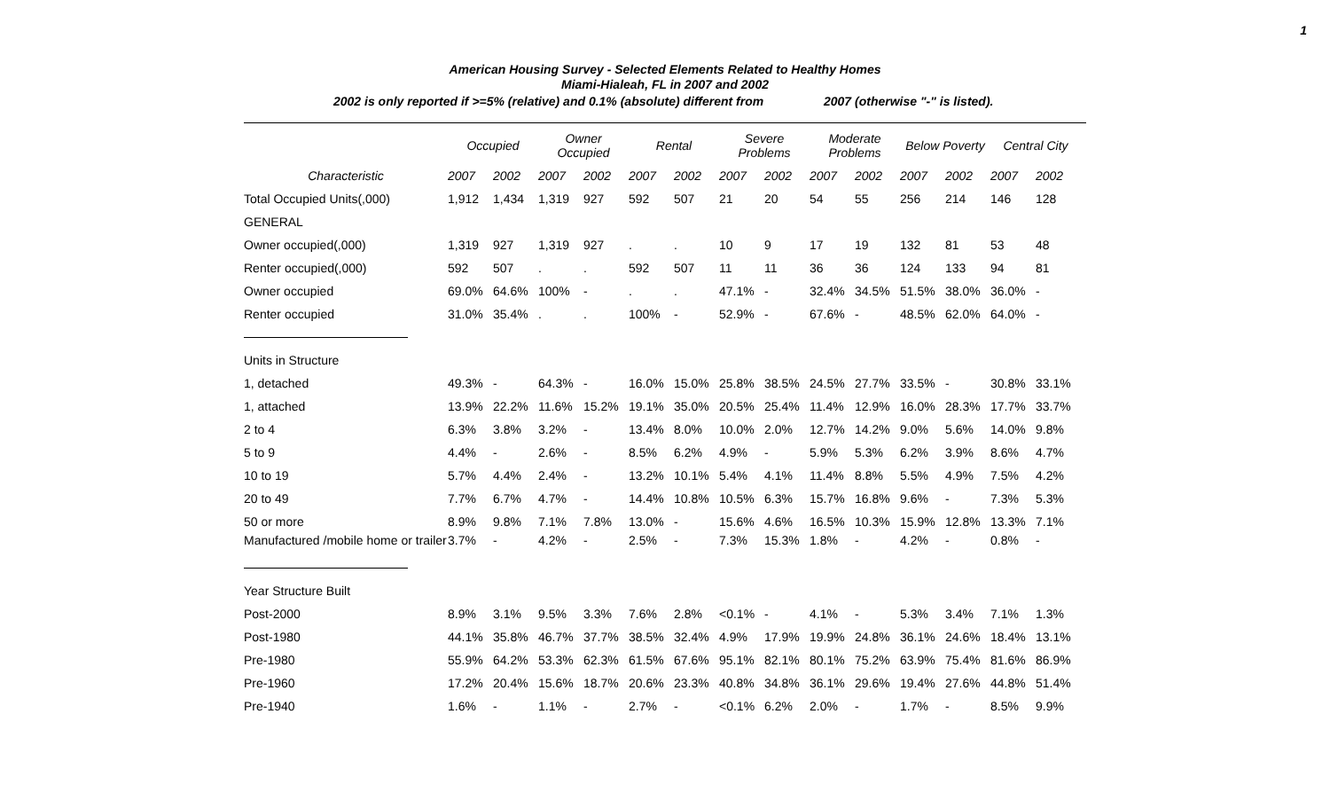1
American Housing Survey - Selected Elements Related to Healthy Homes
Miami-Hialeah, FL in 2007 and 2002
2002 is only reported if >=5% (relative) and 0.1% (absolute) different from 2007 (otherwise "-" is listed).
| | Occupied | | Owner Occupied | | Rental | | Severe Problems | | Moderate Problems | | Below Poverty | | Central City | |
| --- | --- | --- | --- | --- | --- | --- | --- | --- | --- | --- | --- | --- | --- | --- |
| Characteristic | 2007 | 2002 | 2007 | 2002 | 2007 | 2002 | 2007 | 2002 | 2007 | 2002 | 2007 | 2002 | 2007 | 2002 |
| Total Occupied Units(,000) | 1,912 | 1,434 | 1,319 | 927 | 592 | 507 | 21 | 20 | 54 | 55 | 256 | 214 | 146 | 128 |
| GENERAL | | | | | | | | | | | | | | |
| Owner occupied(,000) | 1,319 | 927 | 1,319 | 927 | . | . | 10 | 9 | 17 | 19 | 132 | 81 | 53 | 48 |
| Renter occupied(,000) | 592 | 507 | . | . | 592 | 507 | 11 | 11 | 36 | 36 | 124 | 133 | 94 | 81 |
| Owner occupied | 69.0% | 64.6% | 100% | - | . | . | 47.1% | - | 32.4% | 34.5% | 51.5% | 38.0% | 36.0% | - |
| Renter occupied | 31.0% | 35.4% | . | . | 100% | - | 52.9% | - | 67.6% | - | 48.5% | 62.0% | 64.0% | - |
| Units in Structure | | | | | | | | | | | | | | |
| 1, detached | 49.3% | - | 64.3% | - | 16.0% | 15.0% | 25.8% | 38.5% | 24.5% | 27.7% | 33.5% | - | 30.8% | 33.1% |
| 1, attached | 13.9% | 22.2% | 11.6% | 15.2% | 19.1% | 35.0% | 20.5% | 25.4% | 11.4% | 12.9% | 16.0% | 28.3% | 17.7% | 33.7% |
| 2 to 4 | 6.3% | 3.8% | 3.2% | - | 13.4% | 8.0% | 10.0% | 2.0% | 12.7% | 14.2% | 9.0% | 5.6% | 14.0% | 9.8% |
| 5 to 9 | 4.4% | - | 2.6% | - | 8.5% | 6.2% | 4.9% | - | 5.9% | 5.3% | 6.2% | 3.9% | 8.6% | 4.7% |
| 10 to 19 | 5.7% | 4.4% | 2.4% | - | 13.2% | 10.1% | 5.4% | 4.1% | 11.4% | 8.8% | 5.5% | 4.9% | 7.5% | 4.2% |
| 20 to 49 | 7.7% | 6.7% | 4.7% | - | 14.4% | 10.8% | 10.5% | 6.3% | 15.7% | 16.8% | 9.6% | - | 7.3% | 5.3% |
| 50 or more | 8.9% | 9.8% | 7.1% | 7.8% | 13.0% | - | 15.6% | 4.6% | 16.5% | 10.3% | 15.9% | 12.8% | 13.3% | 7.1% |
| Manufactured /mobile home or trailer | 3.7% | - | 4.2% | - | 2.5% | - | 7.3% | 15.3% | 1.8% | - | 4.2% | - | 0.8% | - |
| Year Structure Built | | | | | | | | | | | | | | |
| Post-2000 | 8.9% | 3.1% | 9.5% | 3.3% | 7.6% | 2.8% | <0.1% | - | 4.1% | - | 5.3% | 3.4% | 7.1% | 1.3% |
| Post-1980 | 44.1% | 35.8% | 46.7% | 37.7% | 38.5% | 32.4% | 4.9% | 17.9% | 19.9% | 24.8% | 36.1% | 24.6% | 18.4% | 13.1% |
| Pre-1980 | 55.9% | 64.2% | 53.3% | 62.3% | 61.5% | 67.6% | 95.1% | 82.1% | 80.1% | 75.2% | 63.9% | 75.4% | 81.6% | 86.9% |
| Pre-1960 | 17.2% | 20.4% | 15.6% | 18.7% | 20.6% | 23.3% | 40.8% | 34.8% | 36.1% | 29.6% | 19.4% | 27.6% | 44.8% | 51.4% |
| Pre-1940 | 1.6% | - | 1.1% | - | 2.7% | - | <0.1% | 6.2% | 2.0% | - | 1.7% | - | 8.5% | 9.9% |